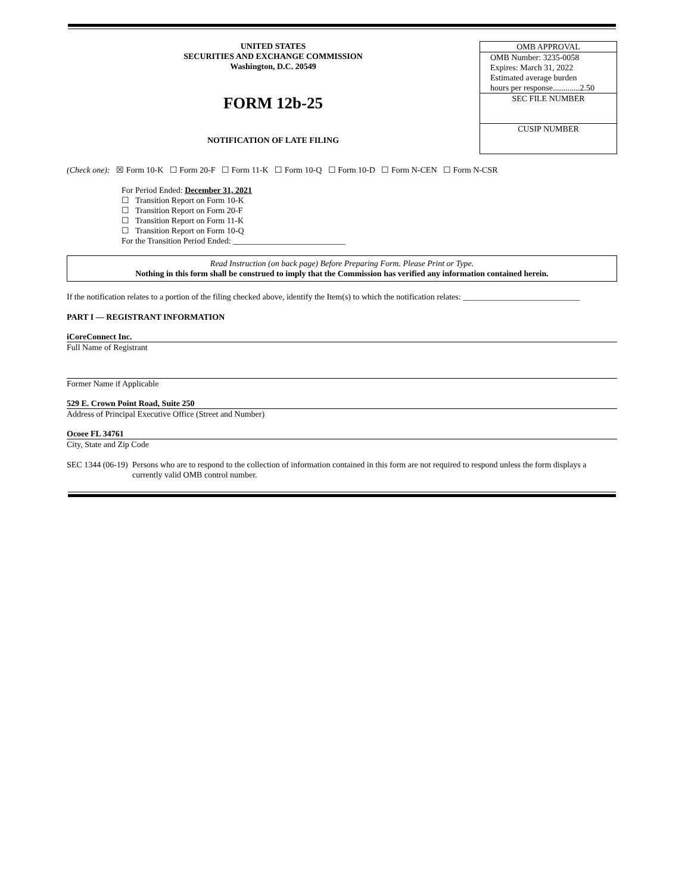UNITED STATES
SECURITIES AND EXCHANGE COMMISSION
Washington, D.C. 20549
FORM 12b-25
NOTIFICATION OF LATE FILING
OMB APPROVAL
OMB Number: 3235-0058
Expires: March 31, 2022
Estimated average burden
hours per response.............2.50
SEC FILE NUMBER
CUSIP NUMBER
(Check one): ☒ Form 10-K ☐ Form 20-F ☐ Form 11-K ☐ Form 10-Q ☐ Form 10-D ☐ Form N-CEN ☐ Form N-CSR
For Period Ended: December 31, 2021
☐ Transition Report on Form 10-K
☐ Transition Report on Form 20-F
☐ Transition Report on Form 11-K
☐ Transition Report on Form 10-Q
For the Transition Period Ended: ___________________________
Read Instruction (on back page) Before Preparing Form. Please Print or Type.
Nothing in this form shall be construed to imply that the Commission has verified any information contained herein.
If the notification relates to a portion of the filing checked above, identify the Item(s) to which the notification relates: ____________________________
PART I — REGISTRANT INFORMATION
iCoreConnect Inc.
Full Name of Registrant
Former Name if Applicable
529 E. Crown Point Road, Suite 250
Address of Principal Executive Office (Street and Number)
Ocoee FL 34761
City, State and Zip Code
SEC 1344 (06-19)
Persons who are to respond to the collection of information contained in this form are not required to respond unless the form displays a currently valid OMB control number.